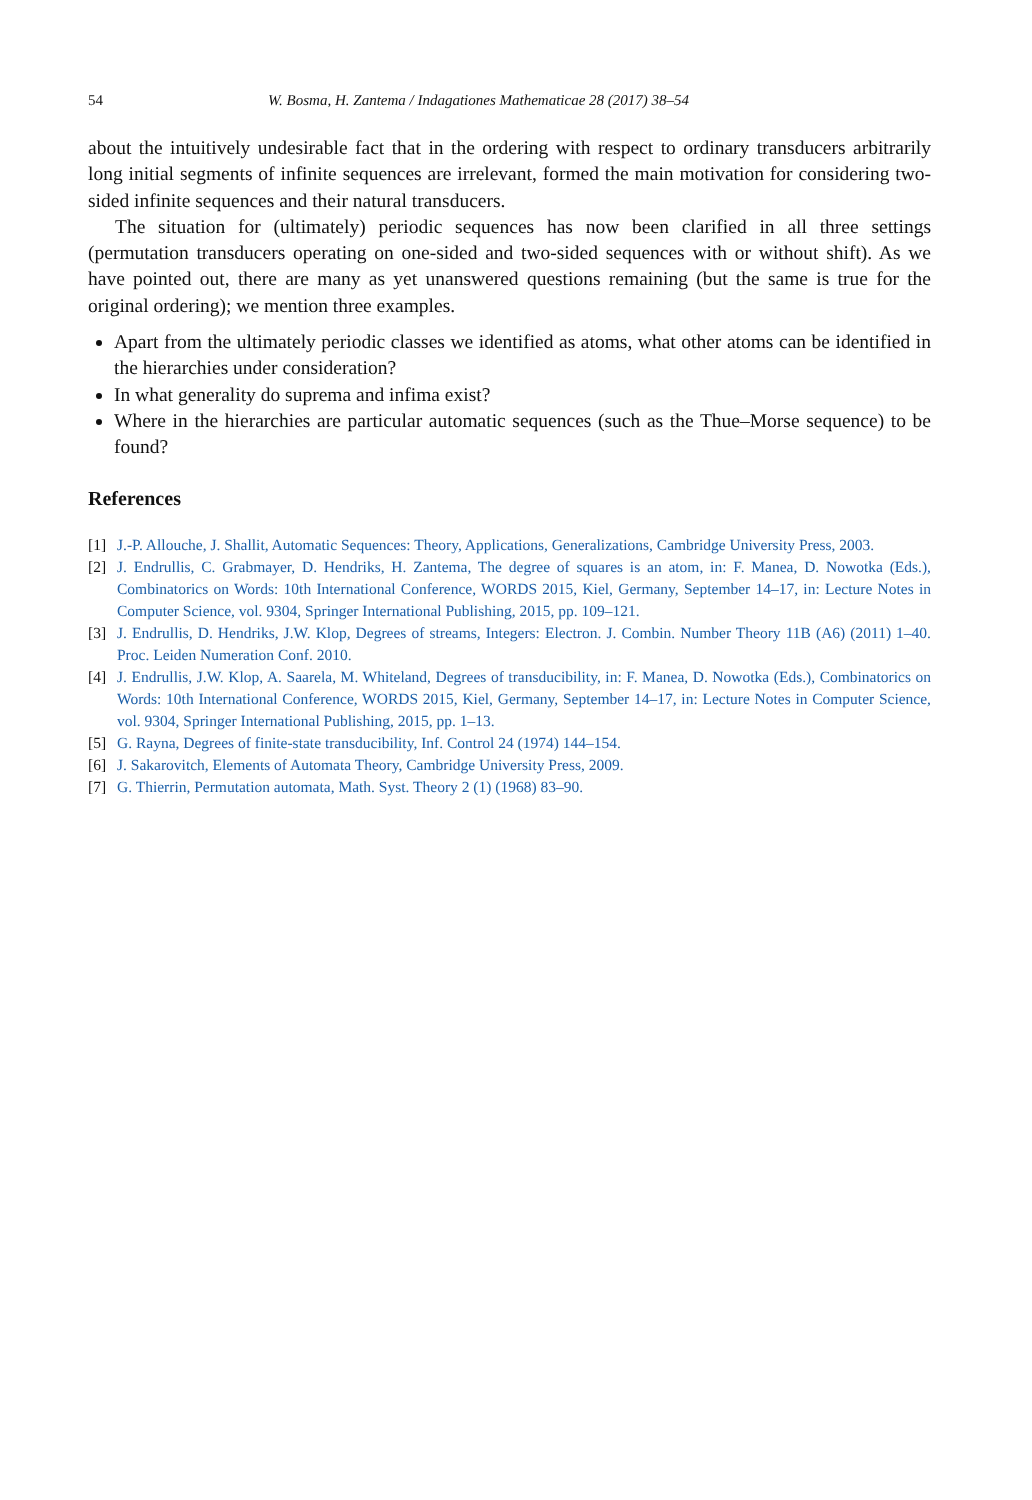54 W. Bosma, H. Zantema / Indagationes Mathematicae 28 (2017) 38–54
about the intuitively undesirable fact that in the ordering with respect to ordinary transducers arbitrarily long initial segments of infinite sequences are irrelevant, formed the main motivation for considering two-sided infinite sequences and their natural transducers.
The situation for (ultimately) periodic sequences has now been clarified in all three settings (permutation transducers operating on one-sided and two-sided sequences with or without shift). As we have pointed out, there are many as yet unanswered questions remaining (but the same is true for the original ordering); we mention three examples.
Apart from the ultimately periodic classes we identified as atoms, what other atoms can be identified in the hierarchies under consideration?
In what generality do suprema and infima exist?
Where in the hierarchies are particular automatic sequences (such as the Thue–Morse sequence) to be found?
References
[1] J.-P. Allouche, J. Shallit, Automatic Sequences: Theory, Applications, Generalizations, Cambridge University Press, 2003.
[2] J. Endrullis, C. Grabmayer, D. Hendriks, H. Zantema, The degree of squares is an atom, in: F. Manea, D. Nowotka (Eds.), Combinatorics on Words: 10th International Conference, WORDS 2015, Kiel, Germany, September 14–17, in: Lecture Notes in Computer Science, vol. 9304, Springer International Publishing, 2015, pp. 109–121.
[3] J. Endrullis, D. Hendriks, J.W. Klop, Degrees of streams, Integers: Electron. J. Combin. Number Theory 11B (A6) (2011) 1–40. Proc. Leiden Numeration Conf. 2010.
[4] J. Endrullis, J.W. Klop, A. Saarela, M. Whiteland, Degrees of transducibility, in: F. Manea, D. Nowotka (Eds.), Combinatorics on Words: 10th International Conference, WORDS 2015, Kiel, Germany, September 14–17, in: Lecture Notes in Computer Science, vol. 9304, Springer International Publishing, 2015, pp. 1–13.
[5] G. Rayna, Degrees of finite-state transducibility, Inf. Control 24 (1974) 144–154.
[6] J. Sakarovitch, Elements of Automata Theory, Cambridge University Press, 2009.
[7] G. Thierrin, Permutation automata, Math. Syst. Theory 2 (1) (1968) 83–90.